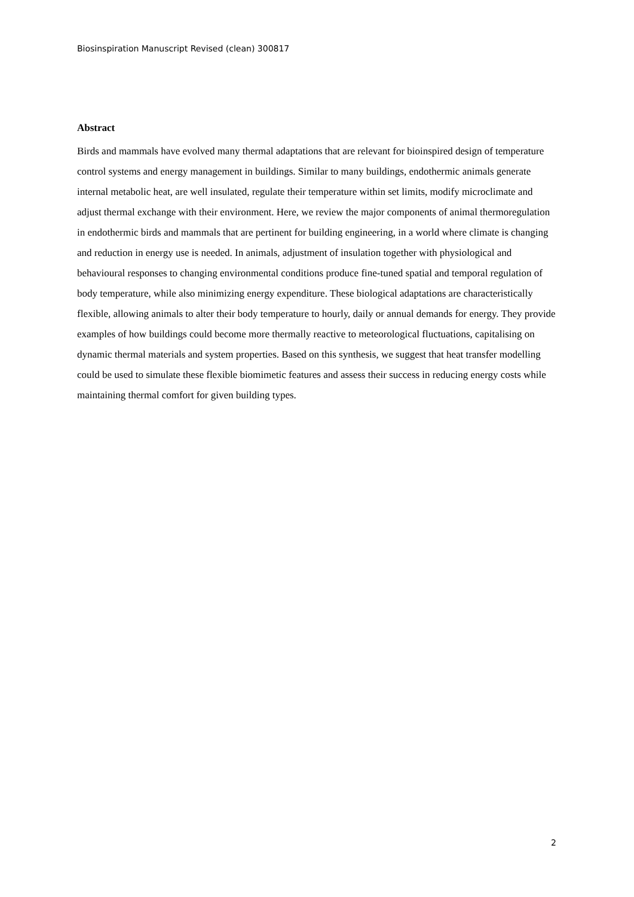Biosinspiration Manuscript Revised (clean) 300817
Abstract
Birds and mammals have evolved many thermal adaptations that are relevant for bioinspired design of temperature control systems and energy management in buildings. Similar to many buildings, endothermic animals generate internal metabolic heat, are well insulated, regulate their temperature within set limits, modify microclimate and adjust thermal exchange with their environment. Here, we review the major components of animal thermoregulation in endothermic birds and mammals that are pertinent for building engineering, in a world where climate is changing and reduction in energy use is needed. In animals, adjustment of insulation together with physiological and behavioural responses to changing environmental conditions produce fine-tuned spatial and temporal regulation of body temperature, while also minimizing energy expenditure. These biological adaptations are characteristically flexible, allowing animals to alter their body temperature to hourly, daily or annual demands for energy. They provide examples of how buildings could become more thermally reactive to meteorological fluctuations, capitalising on dynamic thermal materials and system properties. Based on this synthesis, we suggest that heat transfer modelling could be used to simulate these flexible biomimetic features and assess their success in reducing energy costs while maintaining thermal comfort for given building types.
2